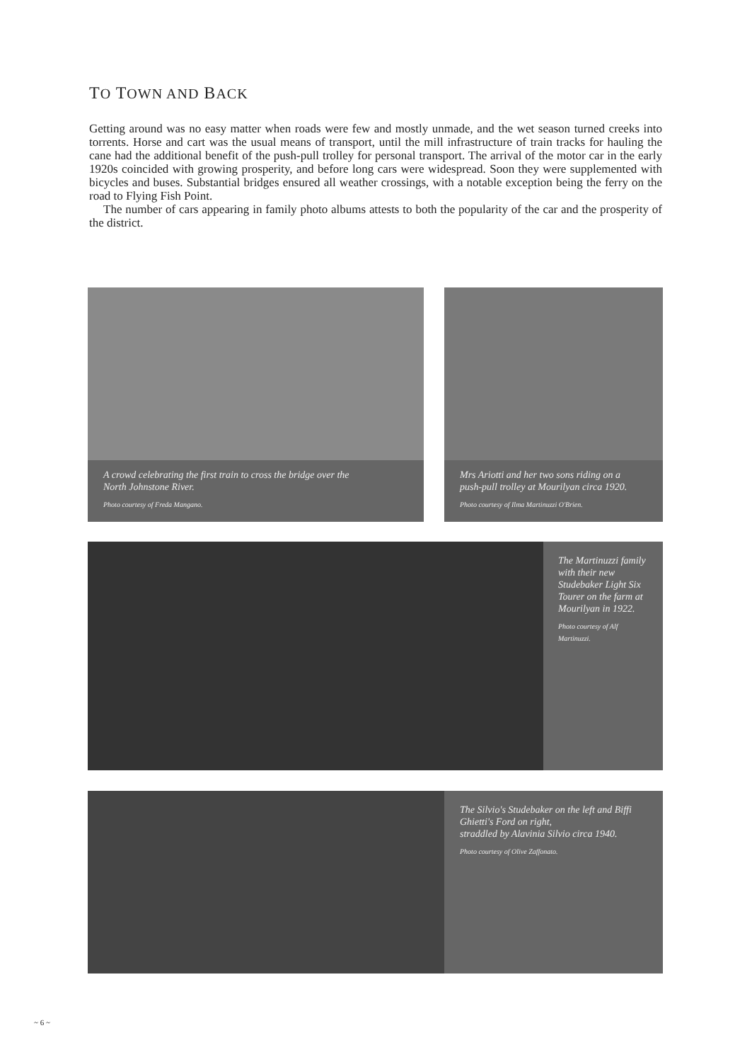TO TOWN AND BACK
Getting around was no easy matter when roads were few and mostly unmade, and the wet season turned creeks into torrents. Horse and cart was the usual means of transport, until the mill infrastructure of train tracks for hauling the cane had the additional benefit of the push-pull trolley for personal transport. The arrival of the motor car in the early 1920s coincided with growing prosperity, and before long cars were widespread. Soon they were supplemented with bicycles and buses. Substantial bridges ensured all weather crossings, with a notable exception being the ferry on the road to Flying Fish Point.
The number of cars appearing in family photo albums attests to both the popularity of the car and the prosperity of the district.
A crowd celebrating the first train to cross the bridge over the
North Johnstone River.
Photo courtesy of Freda Mangano.
Mrs Ariotti and her two sons riding on a
push-pull trolley at Mourilyan circa 1920.
Photo courtesy of Ilma Martinuzzi O'Brien.
The Martinuzzi family with their new Studebaker Light Six Tourer on the farm at Mourilyan in 1922.
Photo courtesy of Alf Martinuzzi.
The Silvio's Studebaker on the left and Biffi
Ghietti's Ford on right,
straddled by Alavinia Silvio circa 1940.
Photo courtesy of Olive Zaffonato.
~ 6 ~